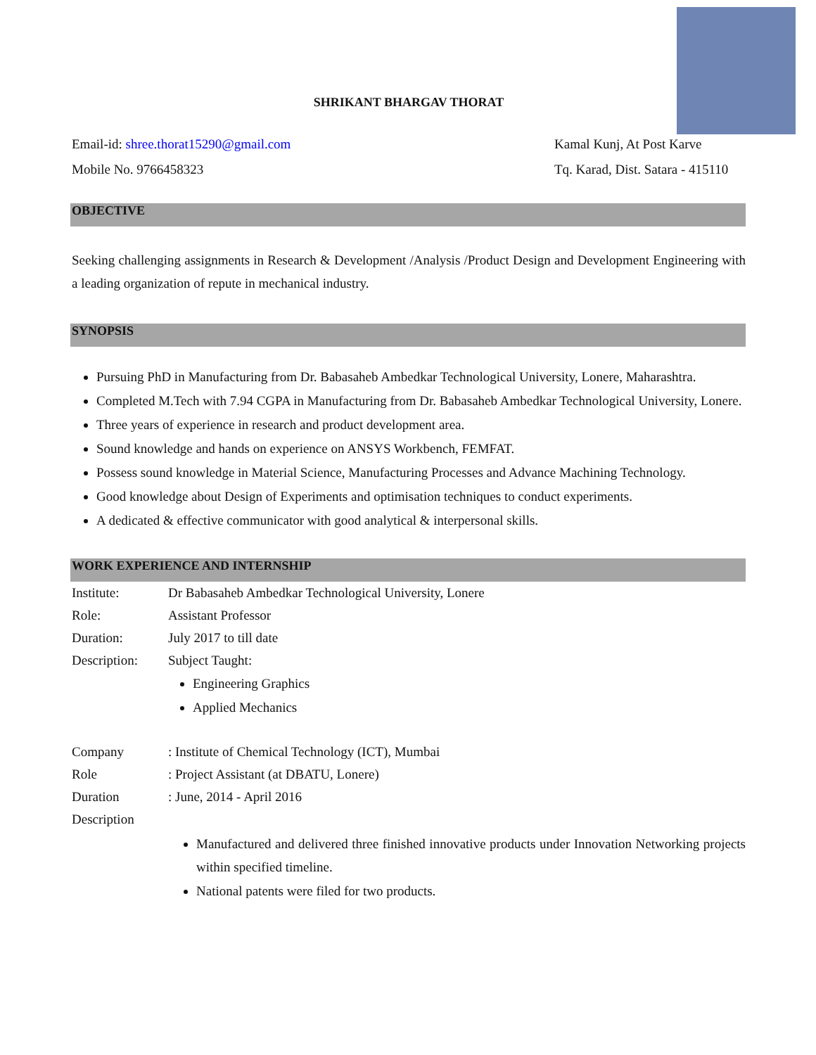SHRIKANT BHARGAV THORAT
Email-id: shree.thorat15290@gmail.com
Mobile No. 9766458323
Kamal Kunj, At Post Karve
Tq. Karad, Dist. Satara - 415110
OBJECTIVE
Seeking challenging assignments in Research & Development /Analysis /Product Design and Development Engineering with a leading organization of repute in mechanical industry.
SYNOPSIS
Pursuing PhD in Manufacturing from Dr. Babasaheb Ambedkar Technological University, Lonere, Maharashtra.
Completed M.Tech with 7.94 CGPA in Manufacturing from Dr. Babasaheb Ambedkar Technological University, Lonere.
Three years of experience in research and product development area.
Sound knowledge and hands on experience on ANSYS Workbench, FEMFAT.
Possess sound knowledge in Material Science, Manufacturing Processes and Advance Machining Technology.
Good knowledge about Design of Experiments and optimisation techniques to conduct experiments.
A dedicated & effective communicator with good analytical & interpersonal skills.
WORK EXPERIENCE AND INTERNSHIP
Institute: Dr Babasaheb Ambedkar Technological University, Lonere
Role: Assistant Professor
Duration: July 2017 to till date
Description: Subject Taught:
Engineering Graphics
Applied Mechanics
Company : Institute of Chemical Technology (ICT), Mumbai
Role : Project Assistant (at DBATU, Lonere)
Duration : June, 2014 - April 2016
Description
Manufactured and delivered three finished innovative products under Innovation Networking projects within specified timeline.
National patents were filed for two products.